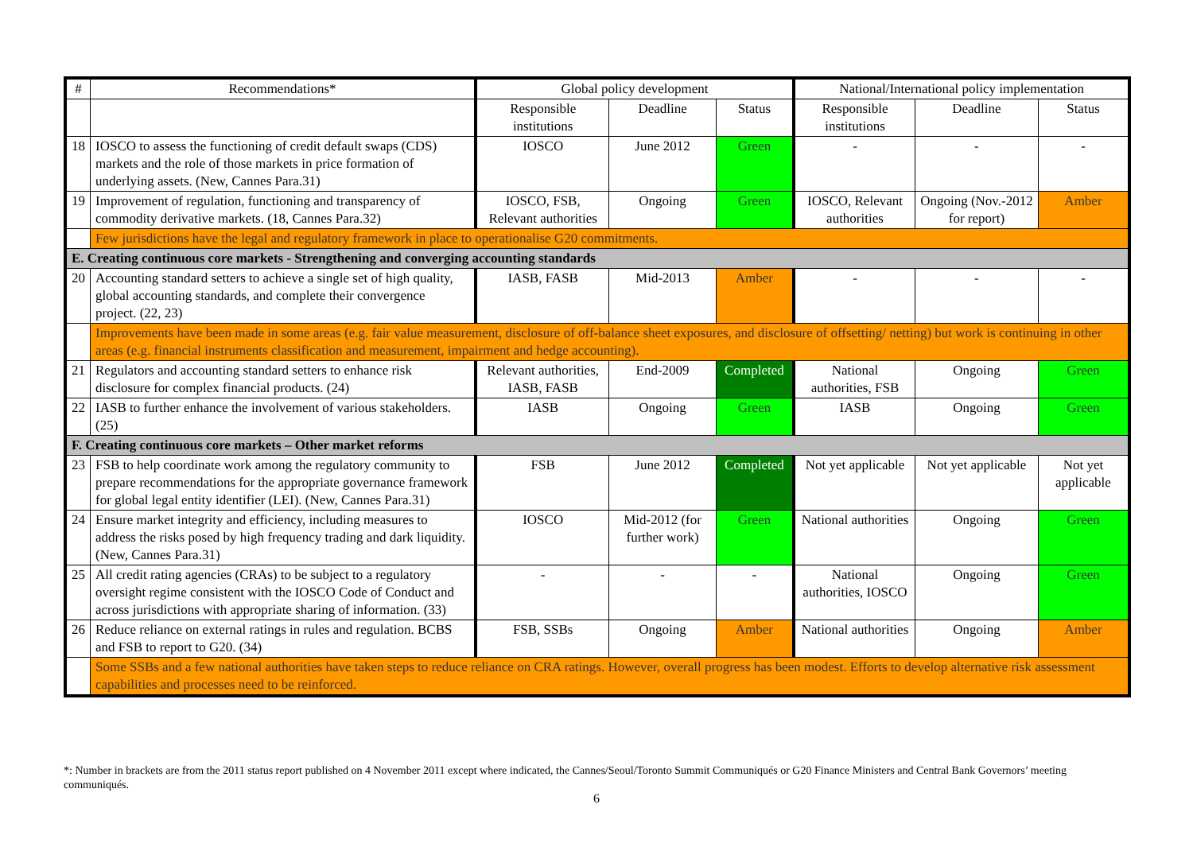| # | Recommendations* | Global policy development | | | National/International policy implementation | | |
| --- | --- | --- | --- | --- | --- | --- | --- |
| | | Responsible institutions | Deadline | Status | Responsible institutions | Deadline | Status |
| 18 | IOSCO to assess the functioning of credit default swaps (CDS) markets and the role of those markets in price formation of underlying assets. (New, Cannes Para.31) | IOSCO | June 2012 | Green | - | - | - |
| 19 | Improvement of regulation, functioning and transparency of commodity derivative markets. (18, Cannes Para.32) | IOSCO, FSB, Relevant authorities | Ongoing | Green | IOSCO, Relevant authorities | Ongoing (Nov.-2012 for report) | Amber |
| | Few jurisdictions have the legal and regulatory framework in place to operationalise G20 commitments. | | | | | | |
| E. Creating continuous core markets - Strengthening and converging accounting standards | | | | | | | |
| 20 | Accounting standard setters to achieve a single set of high quality, global accounting standards, and complete their convergence project. (22, 23) | IASB, FASB | Mid-2013 | Amber | - | - | - |
| | Improvements have been made in some areas (e.g. fair value measurement, disclosure of off-balance sheet exposures, and disclosure of offsetting/ netting) but work is continuing in other areas (e.g. financial instruments classification and measurement, impairment and hedge accounting). | | | | | | |
| 21 | Regulators and accounting standard setters to enhance risk disclosure for complex financial products. (24) | Relevant authorities, IASB, FASB | End-2009 | Completed | National authorities, FSB | Ongoing | Green |
| 22 | IASB to further enhance the involvement of various stakeholders. (25) | IASB | Ongoing | Green | IASB | Ongoing | Green |
| F. Creating continuous core markets – Other market reforms | | | | | | | |
| 23 | FSB to help coordinate work among the regulatory community to prepare recommendations for the appropriate governance framework for global legal entity identifier (LEI). (New, Cannes Para.31) | FSB | June 2012 | Completed | Not yet applicable | Not yet applicable | Not yet applicable |
| 24 | Ensure market integrity and efficiency, including measures to address the risks posed by high frequency trading and dark liquidity. (New, Cannes Para.31) | IOSCO | Mid-2012 (for further work) | Green | National authorities | Ongoing | Green |
| 25 | All credit rating agencies (CRAs) to be subject to a regulatory oversight regime consistent with the IOSCO Code of Conduct and across jurisdictions with appropriate sharing of information. (33) | - | - | - | National authorities, IOSCO | Ongoing | Green |
| 26 | Reduce reliance on external ratings in rules and regulation. BCBS and FSB to report to G20. (34) | FSB, SSBs | Ongoing | Amber | National authorities | Ongoing | Amber |
| | Some SSBs and a few national authorities have taken steps to reduce reliance on CRA ratings. However, overall progress has been modest. Efforts to develop alternative risk assessment capabilities and processes need to be reinforced. | | | | | | |
*: Number in brackets are from the 2011 status report published on 4 November 2011 except where indicated, the Cannes/Seoul/Toronto Summit Communiqués or G20 Finance Ministers and Central Bank Governors’ meeting communiqués.
6